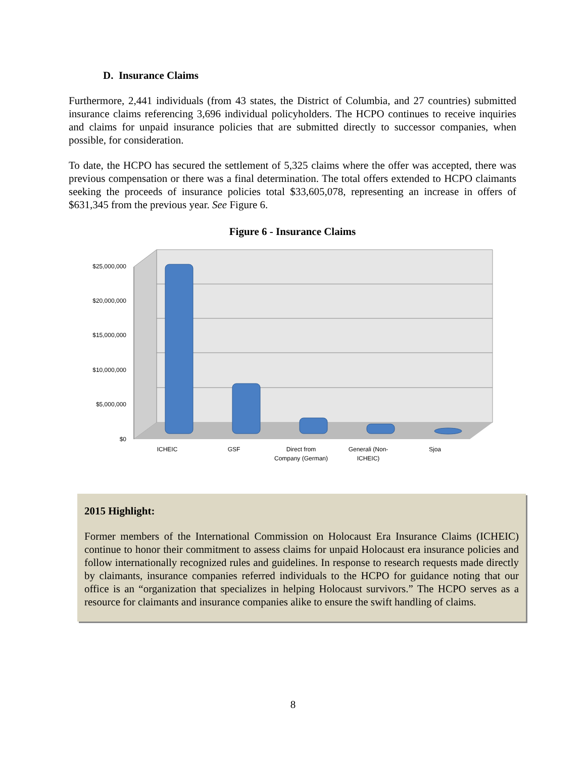D. Insurance Claims
Furthermore, 2,441 individuals (from 43 states, the District of Columbia, and 27 countries) submitted insurance claims referencing 3,696 individual policyholders. The HCPO continues to receive inquiries and claims for unpaid insurance policies that are submitted directly to successor companies, when possible, for consideration.
To date, the HCPO has secured the settlement of 5,325 claims where the offer was accepted, there was previous compensation or there was a final determination. The total offers extended to HCPO claimants seeking the proceeds of insurance policies total $33,605,078, representing an increase in offers of $631,345 from the previous year. See Figure 6.
Figure 6 - Insurance Claims
$25,000,000
$20,000,000
$15,000,000
$10,000,000
$5,000,000
$0
ICHEIC
GSF
Direct from
Company (German)
Generali (Non-
ICHEIC)
Sjoa
2015 Highlight:
Former members of the International Commission on Holocaust Era Insurance Claims (ICHEIC) continue to honor their commitment to assess claims for unpaid Holocaust era insurance policies and follow internationally recognized rules and guidelines. In response to research requests made directly by claimants, insurance companies referred individuals to the HCPO for guidance noting that our office is an “organization that specializes in helping Holocaust survivors.” The HCPO serves as a resource for claimants and insurance companies alike to ensure the swift handling of claims.
8